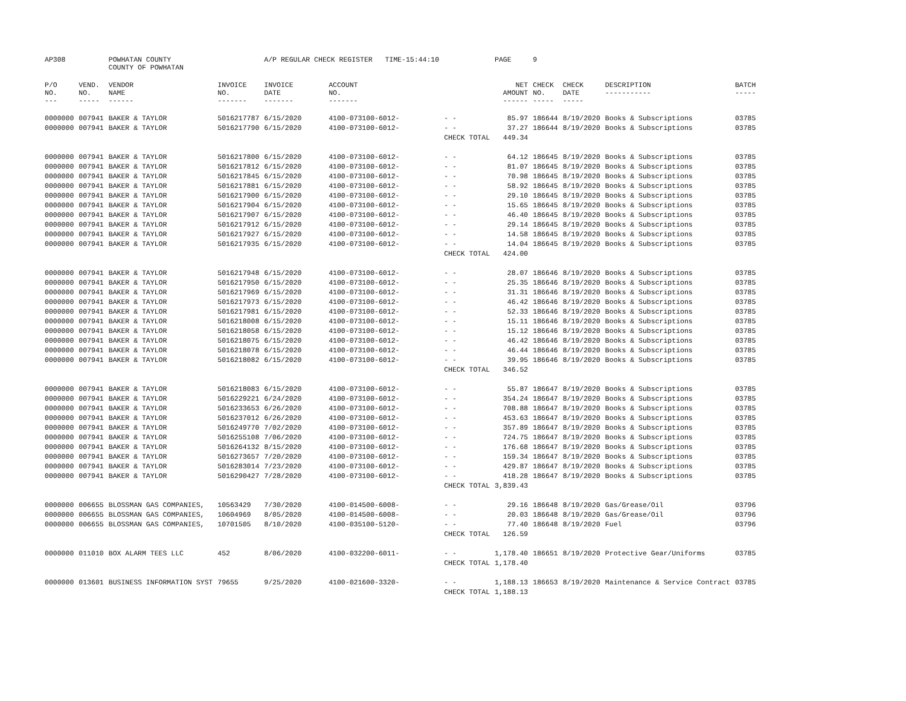| AP308 | | POWHATAN COUNTY COUNTY OF POWHATAN | | A/P REGULAR CHECK REGISTER TIME-15:44:10 | | | PAGE | 9 | | | |
| P/O NO. --- | VEND. NO. ----- | VENDOR NAME ------ | INVOICE NO. ------- | INVOICE DATE ------- | ACCOUNT NO. ------- | | NET AMOUNT ------ | CHECK NO. ----- | CHECK DATE ----- | DESCRIPTION ----------- | BATCH ----- |
| 0000000 | 007941 | BAKER & TAYLOR | 5016217787 | 6/15/2020 | 4100-073100-6012- | - - | 85.97 | 186644 | 8/19/2020 | Books & Subscriptions | 03785 |
| 0000000 | 007941 | BAKER & TAYLOR | 5016217790 | 6/15/2020 | 4100-073100-6012- | - - | 37.27 | 186644 | 8/19/2020 | Books & Subscriptions | 03785 |
| | | | | | | CHECK TOTAL | 449.34 | | | | |
| 0000000 | 007941 | BAKER & TAYLOR | 5016217800 | 6/15/2020 | 4100-073100-6012- | - - | 64.12 | 186645 | 8/19/2020 | Books & Subscriptions | 03785 |
| 0000000 | 007941 | BAKER & TAYLOR | 5016217812 | 6/15/2020 | 4100-073100-6012- | - - | 81.07 | 186645 | 8/19/2020 | Books & Subscriptions | 03785 |
| 0000000 | 007941 | BAKER & TAYLOR | 5016217845 | 6/15/2020 | 4100-073100-6012- | - - | 70.98 | 186645 | 8/19/2020 | Books & Subscriptions | 03785 |
| 0000000 | 007941 | BAKER & TAYLOR | 5016217881 | 6/15/2020 | 4100-073100-6012- | - - | 58.92 | 186645 | 8/19/2020 | Books & Subscriptions | 03785 |
| 0000000 | 007941 | BAKER & TAYLOR | 5016217900 | 6/15/2020 | 4100-073100-6012- | - - | 29.10 | 186645 | 8/19/2020 | Books & Subscriptions | 03785 |
| 0000000 | 007941 | BAKER & TAYLOR | 5016217904 | 6/15/2020 | 4100-073100-6012- | - - | 15.65 | 186645 | 8/19/2020 | Books & Subscriptions | 03785 |
| 0000000 | 007941 | BAKER & TAYLOR | 5016217907 | 6/15/2020 | 4100-073100-6012- | - - | 46.40 | 186645 | 8/19/2020 | Books & Subscriptions | 03785 |
| 0000000 | 007941 | BAKER & TAYLOR | 5016217912 | 6/15/2020 | 4100-073100-6012- | - - | 29.14 | 186645 | 8/19/2020 | Books & Subscriptions | 03785 |
| 0000000 | 007941 | BAKER & TAYLOR | 5016217927 | 6/15/2020 | 4100-073100-6012- | - - | 14.58 | 186645 | 8/19/2020 | Books & Subscriptions | 03785 |
| 0000000 | 007941 | BAKER & TAYLOR | 5016217935 | 6/15/2020 | 4100-073100-6012- | - - | 14.04 | 186645 | 8/19/2020 | Books & Subscriptions | 03785 |
| | | | | | | CHECK TOTAL | 424.00 | | | | |
| 0000000 | 007941 | BAKER & TAYLOR | 5016217948 | 6/15/2020 | 4100-073100-6012- | - - | 28.07 | 186646 | 8/19/2020 | Books & Subscriptions | 03785 |
| 0000000 | 007941 | BAKER & TAYLOR | 5016217950 | 6/15/2020 | 4100-073100-6012- | - - | 25.35 | 186646 | 8/19/2020 | Books & Subscriptions | 03785 |
| 0000000 | 007941 | BAKER & TAYLOR | 5016217969 | 6/15/2020 | 4100-073100-6012- | - - | 31.31 | 186646 | 8/19/2020 | Books & Subscriptions | 03785 |
| 0000000 | 007941 | BAKER & TAYLOR | 5016217973 | 6/15/2020 | 4100-073100-6012- | - - | 46.42 | 186646 | 8/19/2020 | Books & Subscriptions | 03785 |
| 0000000 | 007941 | BAKER & TAYLOR | 5016217981 | 6/15/2020 | 4100-073100-6012- | - - | 52.33 | 186646 | 8/19/2020 | Books & Subscriptions | 03785 |
| 0000000 | 007941 | BAKER & TAYLOR | 5016218008 | 6/15/2020 | 4100-073100-6012- | - - | 15.11 | 186646 | 8/19/2020 | Books & Subscriptions | 03785 |
| 0000000 | 007941 | BAKER & TAYLOR | 5016218058 | 6/15/2020 | 4100-073100-6012- | - - | 15.12 | 186646 | 8/19/2020 | Books & Subscriptions | 03785 |
| 0000000 | 007941 | BAKER & TAYLOR | 5016218075 | 6/15/2020 | 4100-073100-6012- | - - | 46.42 | 186646 | 8/19/2020 | Books & Subscriptions | 03785 |
| 0000000 | 007941 | BAKER & TAYLOR | 5016218078 | 6/15/2020 | 4100-073100-6012- | - - | 46.44 | 186646 | 8/19/2020 | Books & Subscriptions | 03785 |
| 0000000 | 007941 | BAKER & TAYLOR | 5016218082 | 6/15/2020 | 4100-073100-6012- | - - | 39.95 | 186646 | 8/19/2020 | Books & Subscriptions | 03785 |
| | | | | | | CHECK TOTAL | 346.52 | | | | |
| 0000000 | 007941 | BAKER & TAYLOR | 5016218083 | 6/15/2020 | 4100-073100-6012- | - - | 55.87 | 186647 | 8/19/2020 | Books & Subscriptions | 03785 |
| 0000000 | 007941 | BAKER & TAYLOR | 5016229221 | 6/24/2020 | 4100-073100-6012- | - - | 354.24 | 186647 | 8/19/2020 | Books & Subscriptions | 03785 |
| 0000000 | 007941 | BAKER & TAYLOR | 5016233653 | 6/26/2020 | 4100-073100-6012- | - - | 708.88 | 186647 | 8/19/2020 | Books & Subscriptions | 03785 |
| 0000000 | 007941 | BAKER & TAYLOR | 5016237012 | 6/26/2020 | 4100-073100-6012- | - - | 453.63 | 186647 | 8/19/2020 | Books & Subscriptions | 03785 |
| 0000000 | 007941 | BAKER & TAYLOR | 5016249770 | 7/02/2020 | 4100-073100-6012- | - - | 357.89 | 186647 | 8/19/2020 | Books & Subscriptions | 03785 |
| 0000000 | 007941 | BAKER & TAYLOR | 5016255108 | 7/06/2020 | 4100-073100-6012- | - - | 724.75 | 186647 | 8/19/2020 | Books & Subscriptions | 03785 |
| 0000000 | 007941 | BAKER & TAYLOR | 5016264132 | 8/15/2020 | 4100-073100-6012- | - - | 176.68 | 186647 | 8/19/2020 | Books & Subscriptions | 03785 |
| 0000000 | 007941 | BAKER & TAYLOR | 5016273657 | 7/20/2020 | 4100-073100-6012- | - - | 159.34 | 186647 | 8/19/2020 | Books & Subscriptions | 03785 |
| 0000000 | 007941 | BAKER & TAYLOR | 5016283014 | 7/23/2020 | 4100-073100-6012- | - - | 429.87 | 186647 | 8/19/2020 | Books & Subscriptions | 03785 |
| 0000000 | 007941 | BAKER & TAYLOR | 5016290427 | 7/28/2020 | 4100-073100-6012- | - - | 418.28 | 186647 | 8/19/2020 | Books & Subscriptions | 03785 |
| | | | | | | CHECK TOTAL | 3,839.43 | | | | |
| 0000000 | 006655 | BLOSSMAN GAS COMPANIES, | 10563429 | 7/30/2020 | 4100-014500-6008- | - - | 29.16 | 186648 | 8/19/2020 | Gas/Grease/Oil | 03796 |
| 0000000 | 006655 | BLOSSMAN GAS COMPANIES, | 10604969 | 8/05/2020 | 4100-014500-6008- | - - | 20.03 | 186648 | 8/19/2020 | Gas/Grease/Oil | 03796 |
| 0000000 | 006655 | BLOSSMAN GAS COMPANIES, | 10701505 | 8/10/2020 | 4100-035100-5120- | - - | 77.40 | 186648 | 8/19/2020 | Fuel | 03796 |
| | | | | | | CHECK TOTAL | 126.59 | | | | |
| 0000000 | 011010 | BOX ALARM TEES LLC | 452 | 8/06/2020 | 4100-032200-6011- | - - | 1,178.40 | 186651 | 8/19/2020 | Protective Gear/Uniforms | 03785 |
| | | | | | | CHECK TOTAL | 1,178.40 | | | | |
| 0000000 | 013601 | BUSINESS INFORMATION SYST | 79655 | 9/25/2020 | 4100-021600-3320- | - - | 1,188.13 | 186653 | 8/19/2020 | Maintenance & Service Contract | 03785 |
| | | | | | | CHECK TOTAL | 1,188.13 | | | | |